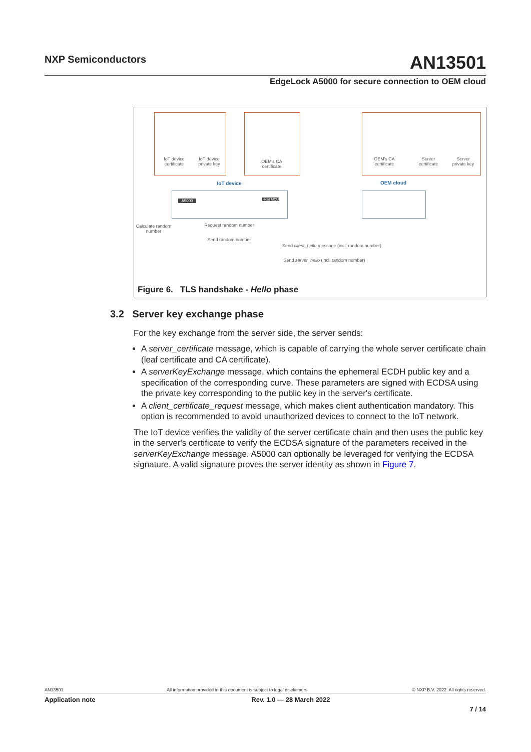NXP Semiconductors AN13501
EdgeLock A5000 for secure connection to OEM cloud
IoT device certificate
IoT device private key
OEM's CA certificate
OEM's CA certificate
Server certificate
Server private key
IoT device OEM cloud
A5000 Host MCU
Calculate random number
Request random number
Send random number
Send client_hello message (incl. random number)
Send server_hello (incl. random number)
Figure 6. TLS handshake - Hello phase
3.2 Server key exchange phase
For the key exchange from the server side, the server sends:
A server_certificate message, which is capable of carrying the whole server certificate chain (leaf certificate and CA certificate).
A serverKeyExchange message, which contains the ephemeral ECDH public key and a specification of the corresponding curve. These parameters are signed with ECDSA using the private key corresponding to the public key in the server's certificate.
A client_certificate_request message, which makes client authentication mandatory. This option is recommended to avoid unauthorized devices to connect to the IoT network.
The IoT device verifies the validity of the server certificate chain and then uses the public key in the server's certificate to verify the ECDSA signature of the parameters received in the serverKeyExchange message. A5000 can optionally be leveraged for verifying the ECDSA signature. A valid signature proves the server identity as shown in Figure 7.
AN13501 All information provided in this document is subject to legal disclaimers. © NXP B.V. 2022. All rights reserved.
Application note Rev. 1.0 — 28 March 2022
7 / 14